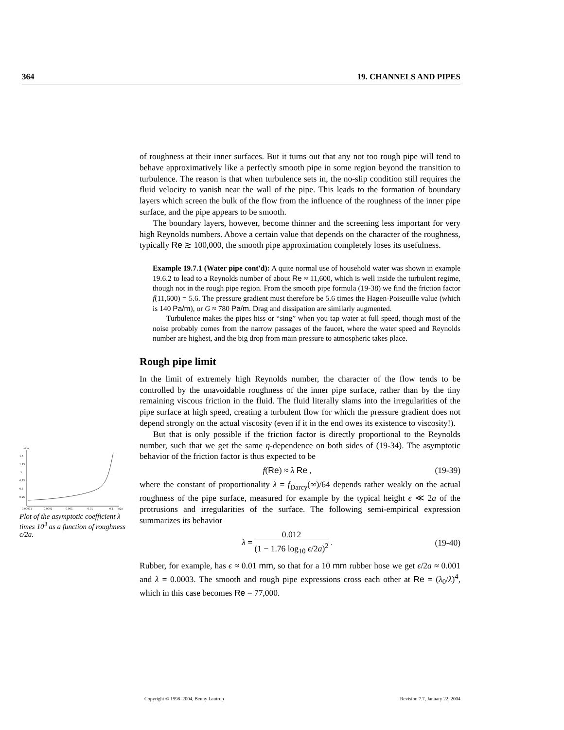364 19. CHANNELS AND PIPES
of roughness at their inner surfaces. But it turns out that any not too rough pipe will tend to behave approximatively like a perfectly smooth pipe in some region beyond the transition to turbulence. The reason is that when turbulence sets in, the no-slip condition still requires the fluid velocity to vanish near the wall of the pipe. This leads to the formation of boundary layers which screen the bulk of the flow from the influence of the roughness of the inner pipe surface, and the pipe appears to be smooth.
The boundary layers, however, become thinner and the screening less important for very high Reynolds numbers. Above a certain value that depends on the character of the roughness, typically Re ≳ 100,000, the smooth pipe approximation completely loses its usefulness.
Example 19.7.1 (Water pipe cont'd): A quite normal use of household water was shown in example 19.6.2 to lead to a Reynolds number of about Re ≈ 11,600, which is well inside the turbulent regime, though not in the rough pipe region. From the smooth pipe formula (19-38) we find the friction factor f(11,600) = 5.6. The pressure gradient must therefore be 5.6 times the Hagen-Poiseuille value (which is 140 Pa/m), or G ≈ 780 Pa/m. Drag and dissipation are similarly augmented.
Turbulence makes the pipes hiss or “sing” when you tap water at full speed, though most of the noise probably comes from the narrow passages of the faucet, where the water speed and Reynolds number are highest, and the big drop from main pressure to atmospheric takes place.
Rough pipe limit
In the limit of extremely high Reynolds number, the character of the flow tends to be controlled by the unavoidable roughness of the inner pipe surface, rather than by the tiny remaining viscous friction in the fluid. The fluid literally slams into the irregularities of the pipe surface at high speed, creating a turbulent flow for which the pressure gradient does not depend strongly on the actual viscosity (even if it in the end owes its existence to viscosity!).
But that is only possible if the friction factor is directly proportional to the Reynolds number, such that we get the same η-dependence on both sides of (19-34). The asymptotic behavior of the friction factor is thus expected to be
f(Re) ≈ λ Re , (19-39)
where the constant of proportionality λ = f<sub>Darcy</sub>(∞)/64 depends rather weakly on the actual roughness of the pipe surface, measured for example by the typical height ϵ ≪ 2a of the protrusions and irregularities of the surface. The following semi-empirical expression summarizes its behavior
λ = 0.012 (1 − 1.76 log<sub>10</sub> ϵ/2a)<sup>2</sup> . (19-40)
Rubber, for example, has ϵ ≈ 0.01 mm, so that for a 10 mm rubber hose we get ϵ/2a ≈ 0.001 and λ = 0.0003. The smooth and rough pipe expressions cross each other at Re = (λ<sub>0</sub>/λ)<sup>4</sup>, which in this case becomes Re = 77,000.
10³λ
1.5
1.25
1
0.75
0.5
0.25
0.00001
0.0001
0.001
0.01
0.1
ε/2a
Plot of the asymptotic coefficient λ times 10<sup>3</sup> as a function of roughness ϵ/2a.
Copyright © 1998–2004, Benny Lautrup Revision 7.7, January 22, 2004